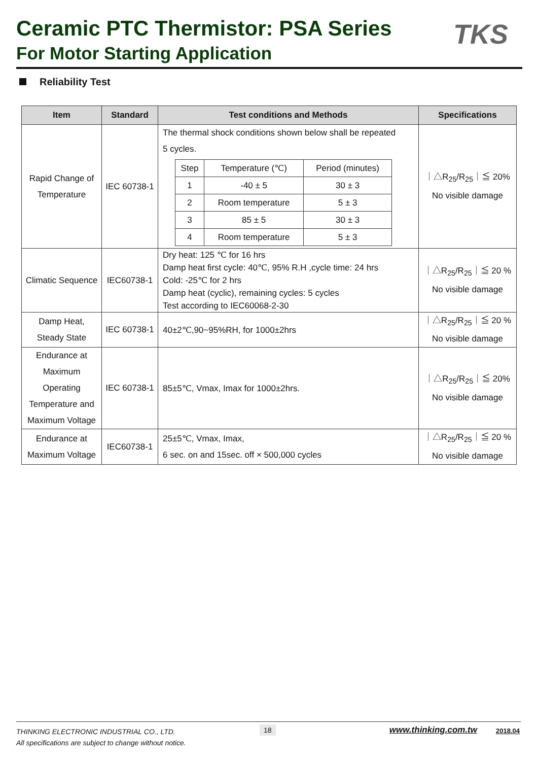Ceramic PTC Thermistor: PSA Series
For Motor Starting Application
TKS
Reliability Test
| Item | Standard | Test conditions and Methods | Specifications |
| --- | --- | --- | --- |
| Rapid Change of Temperature | IEC 60738-1 | The thermal shock conditions shown below shall be repeated 5 cycles. / Step / Temperature (℃) / Period (minutes) / / 1 / -40 ± 5 / 30 ± 3 / / 2 / Room temperature / 5 ± 3 / / 3 / 85 ± 5 / 30 ± 3 / / 4 / Room temperature / 5 ± 3 / | ｜△R<sub>25</sub>/R<sub>25</sub>｜≦ 20% No visible damage |
| Climatic Sequence | IEC60738-1 | Dry heat: 125 ℃ for 16 hrs Damp heat first cycle: 40℃, 95% R.H ,cycle time: 24 hrs Cold: -25℃ for 2 hrs Damp heat (cyclic), remaining cycles: 5 cycles Test according to IEC60068-2-30 | ｜△R<sub>25</sub>/R<sub>25</sub>｜≦ 20 % No visible damage |
| Damp Heat, Steady State | IEC 60738-1 | 40±2℃,90~95%RH, for 1000±2hrs | ｜△R<sub>25</sub>/R<sub>25</sub>｜≦ 20 % No visible damage |
| Endurance at Maximum Operating Temperature and Maximum Voltage | IEC 60738-1 | 85±5℃, Vmax, Imax for 1000±2hrs. | ｜△R<sub>25</sub>/R<sub>25</sub>｜≦ 20% No visible damage |
| Endurance at Maximum Voltage | IEC60738-1 | 25±5℃, Vmax, Imax, 6 sec. on and 15sec. off × 500,000 cycles | ｜△R<sub>25</sub>/R<sub>25</sub>｜≦ 20 % No visible damage |
THINKING ELECTRONIC INDUSTRIAL CO., LTD.
All specifications are subject to change without notice.
18 www.thinking.com.tw 2018.04